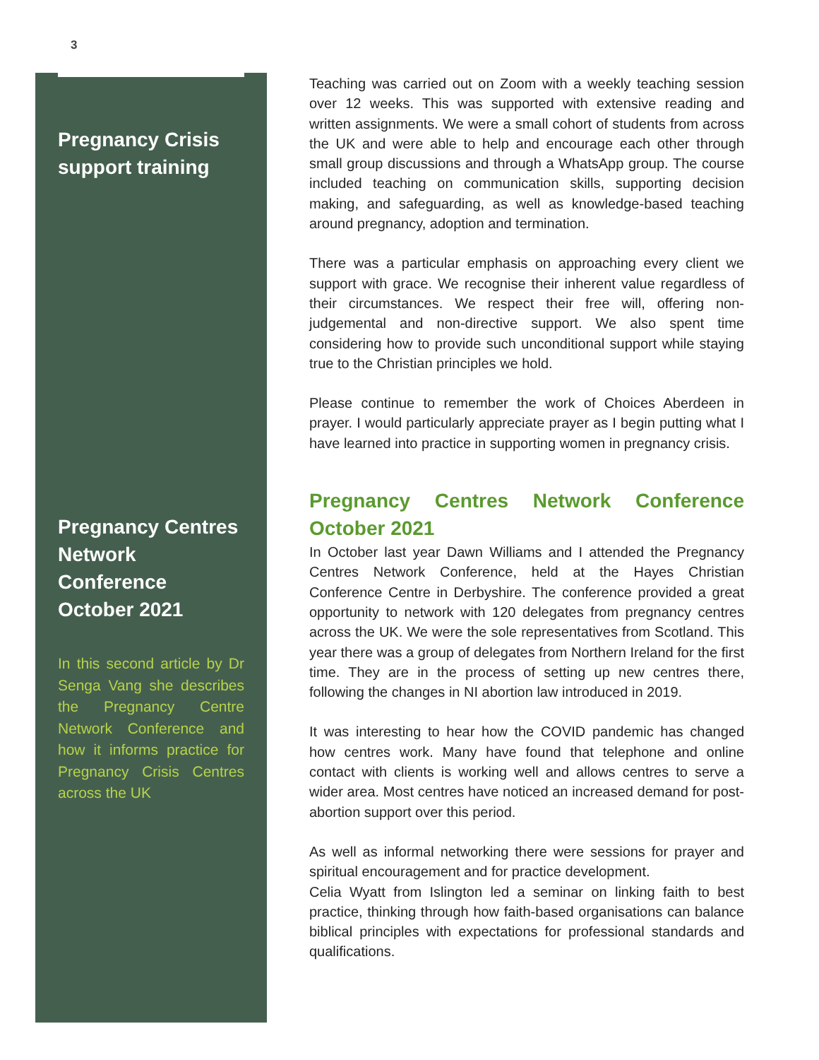3
Pregnancy Crisis support training
Pregnancy Centres Network Conference October 2021
In this second article by Dr Senga Vang she describes the Pregnancy Centre Network Conference and how it informs practice for Pregnancy Crisis Centres across the UK
Teaching was carried out on Zoom with a weekly teaching session over 12 weeks. This was supported with extensive reading and written assignments. We were a small cohort of students from across the UK and were able to help and encourage each other through small group discussions and through a WhatsApp group. The course included teaching on communication skills, supporting decision making, and safeguarding, as well as knowledge-based teaching around pregnancy, adoption and termination.
There was a particular emphasis on approaching every client we support with grace. We recognise their inherent value regardless of their circumstances. We respect their free will, offering non-judgemental and non-directive support. We also spent time considering how to provide such unconditional support while staying true to the Christian principles we hold.
Please continue to remember the work of Choices Aberdeen in prayer. I would particularly appreciate prayer as I begin putting what I have learned into practice in supporting women in pregnancy crisis.
Pregnancy Centres Network Conference October 2021
In October last year Dawn Williams and I attended the Pregnancy Centres Network Conference, held at the Hayes Christian Conference Centre in Derbyshire. The conference provided a great opportunity to network with 120 delegates from pregnancy centres across the UK. We were the sole representatives from Scotland. This year there was a group of delegates from Northern Ireland for the first time. They are in the process of setting up new centres there, following the changes in NI abortion law introduced in 2019.
It was interesting to hear how the COVID pandemic has changed how centres work. Many have found that telephone and online contact with clients is working well and allows centres to serve a wider area. Most centres have noticed an increased demand for post-abortion support over this period.
As well as informal networking there were sessions for prayer and spiritual encouragement and for practice development.
Celia Wyatt from Islington led a seminar on linking faith to best practice, thinking through how faith-based organisations can balance biblical principles with expectations for professional standards and qualifications.